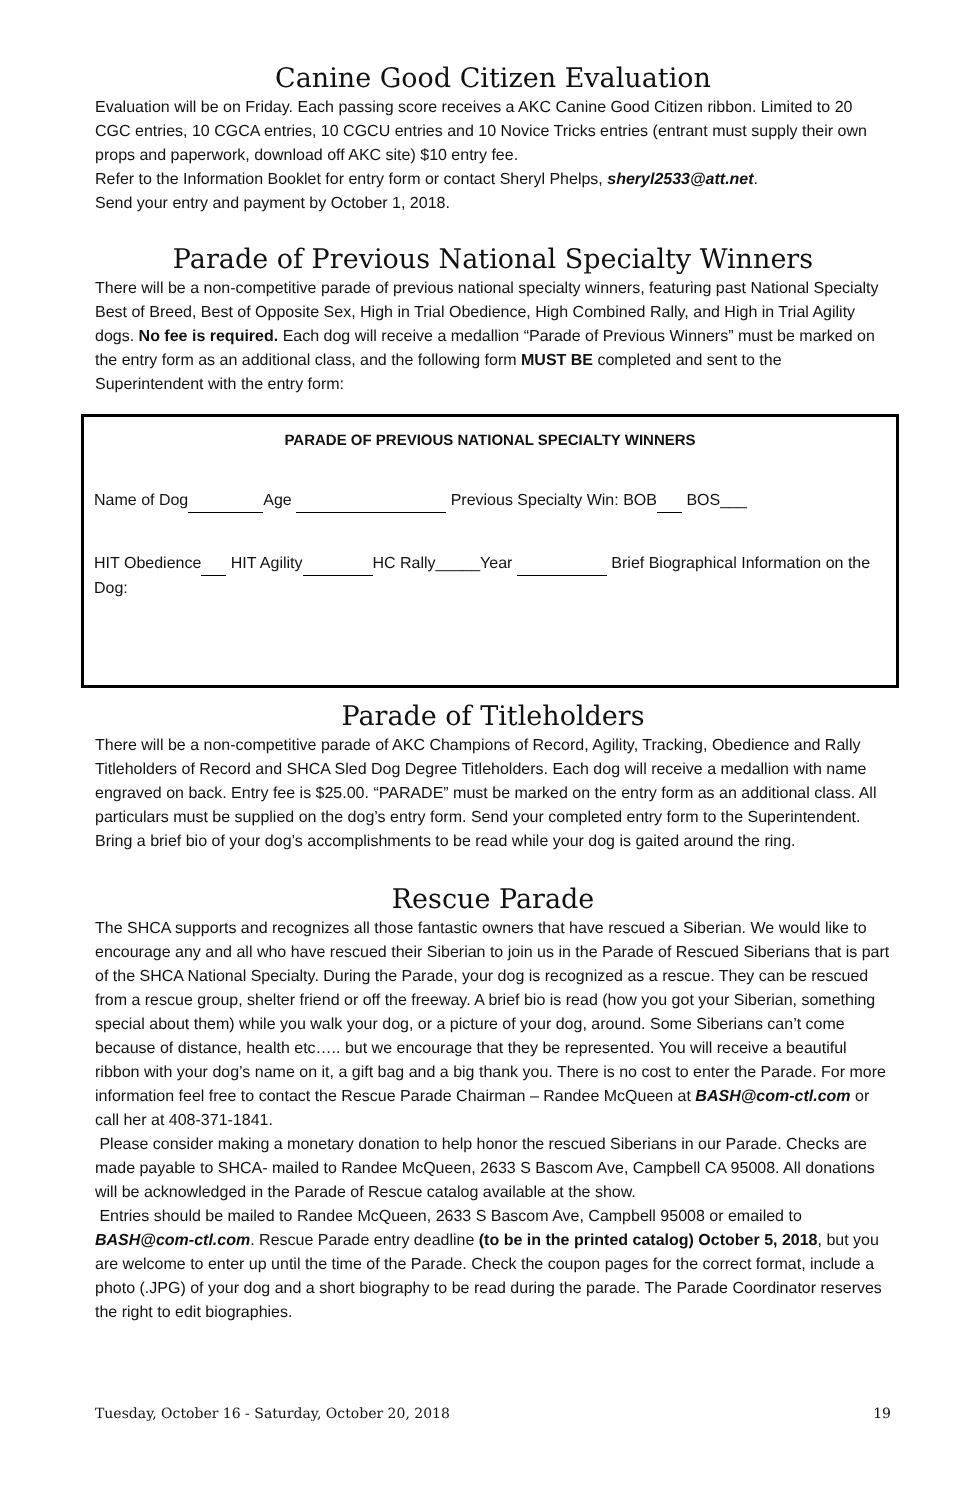Canine Good Citizen Evaluation
Evaluation will be on Friday. Each passing score receives a AKC Canine Good Citizen ribbon. Limited to 20 CGC entries, 10 CGCA entries, 10 CGCU entries and 10 Novice Tricks entries (entrant must supply their own props and paperwork, download off AKC site) $10 entry fee.
Refer to the Information Booklet for entry form or contact Sheryl Phelps, sheryl2533@att.net.
Send your entry and payment by October 1, 2018.
Parade of Previous National Specialty Winners
There will be a non-competitive parade of previous national specialty winners, featuring past National Specialty Best of Breed, Best of Opposite Sex, High in Trial Obedience, High Combined Rally, and High in Trial Agility dogs. No fee is required. Each dog will receive a medallion “Parade of Previous Winners” must be marked on the entry form as an additional class, and the following form MUST BE completed and sent to the Superintendent with the entry form:
PARADE OF PREVIOUS NATIONAL SPECIALTY WINNERS
Name of Dog Age Previous Specialty Win: BOB BOS___
HIT Obedience HIT Agility HC Rally_____Year Brief Biographical Information on the Dog:
Parade of Titleholders
There will be a non-competitive parade of AKC Champions of Record, Agility, Tracking, Obedience and Rally Titleholders of Record and SHCA Sled Dog Degree Titleholders. Each dog will receive a medallion with name engraved on back. Entry fee is $25.00. “PARADE” must be marked on the entry form as an additional class. All particulars must be supplied on the dog’s entry form. Send your completed entry form to the Superintendent. Bring a brief bio of your dog’s accomplishments to be read while your dog is gaited around the ring.
Rescue Parade
The SHCA supports and recognizes all those fantastic owners that have rescued a Siberian. We would like to encourage any and all who have rescued their Siberian to join us in the Parade of Rescued Siberians that is part of the SHCA National Specialty. During the Parade, your dog is recognized as a rescue. They can be rescued from a rescue group, shelter friend or off the freeway. A brief bio is read (how you got your Siberian, something special about them) while you walk your dog, or a picture of your dog, around. Some Siberians can’t come because of distance, health etc….. but we encourage that they be represented. You will receive a beautiful ribbon with your dog’s name on it, a gift bag and a big thank you. There is no cost to enter the Parade. For more information feel free to contact the Rescue Parade Chairman – Randee McQueen at BASH@com-ctl.com or call her at 408-371-1841.
Please consider making a monetary donation to help honor the rescued Siberians in our Parade. Checks are made payable to SHCA- mailed to Randee McQueen, 2633 S Bascom Ave, Campbell CA 95008. All donations will be acknowledged in the Parade of Rescue catalog available at the show.
Entries should be mailed to Randee McQueen, 2633 S Bascom Ave, Campbell 95008 or emailed to BASH@com-ctl.com. Rescue Parade entry deadline (to be in the printed catalog) October 5, 2018, but you are welcome to enter up until the time of the Parade. Check the coupon pages for the correct format, include a photo (.JPG) of your dog and a short biography to be read during the parade. The Parade Coordinator reserves the right to edit biographies.
Tuesday, October 16 - Saturday, October 20, 2018 19